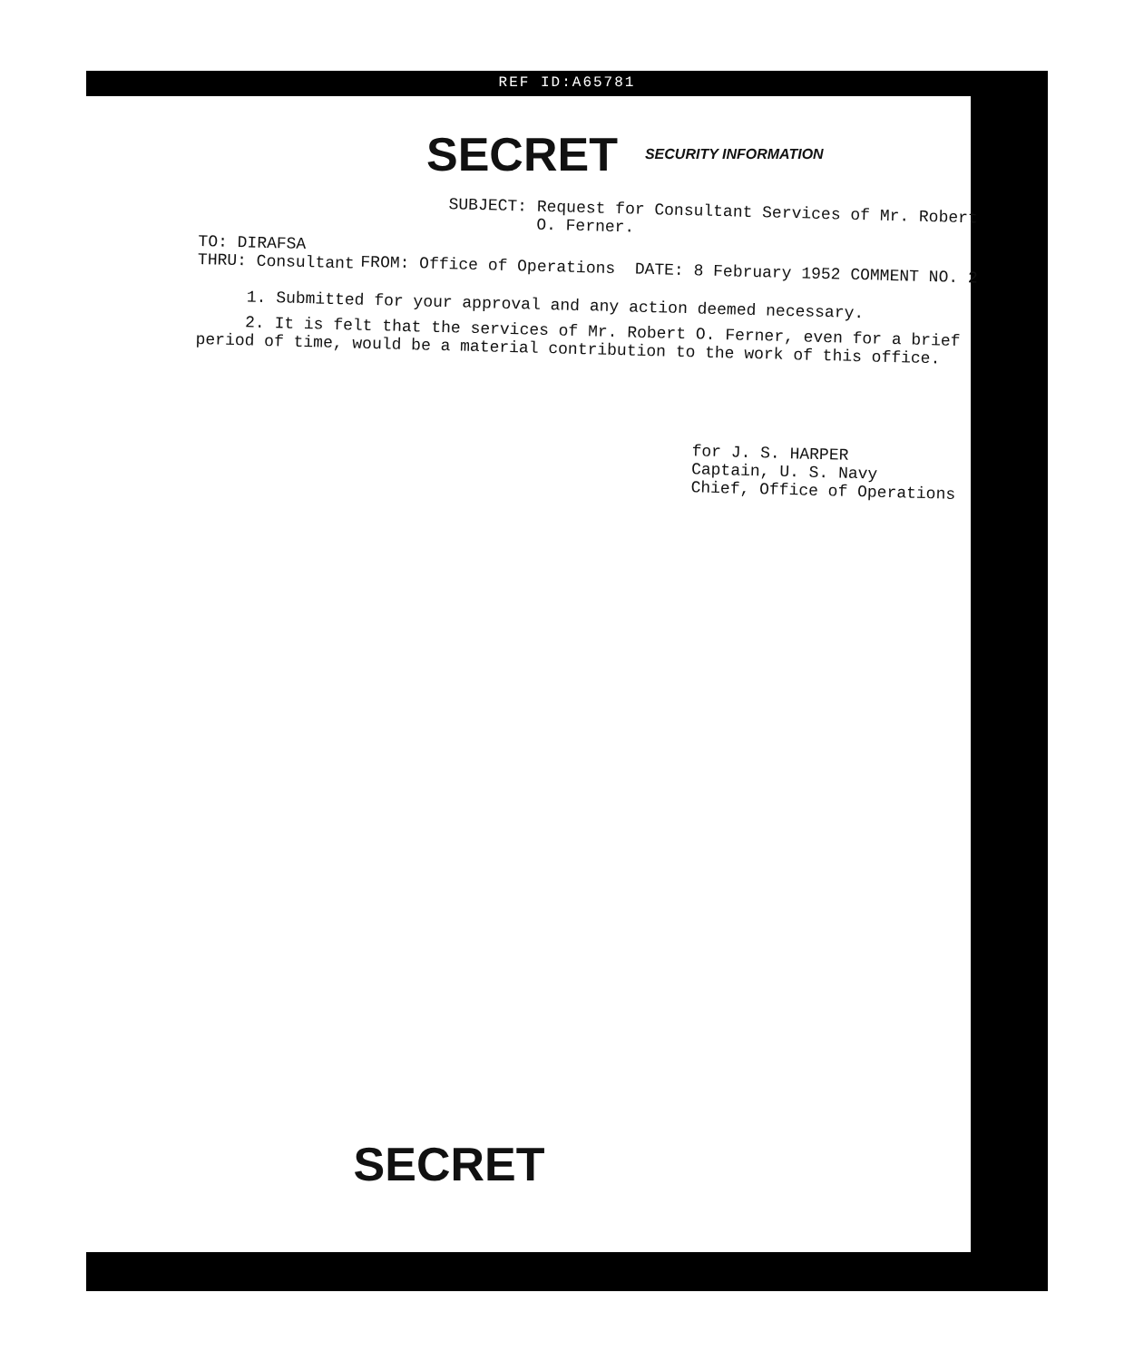REF ID:A65781
SECRET SECURITY INFORMATION
SUBJECT: Request for Consultant Services of Mr. Robert
O. Ferner.
TO: DIRAFSA
THRU: Consultant FROM: Office of Operations DATE: 8 February 1952 COMMENT NO. 2
1. Submitted for your approval and any action deemed necessary.
2. It is felt that the services of Mr. Robert O. Ferner, even for a brief period of time, would be a material contribution to the work of this office.
for J. S. HARPER
Captain, U. S. Navy
Chief, Office of Operations
SECRET